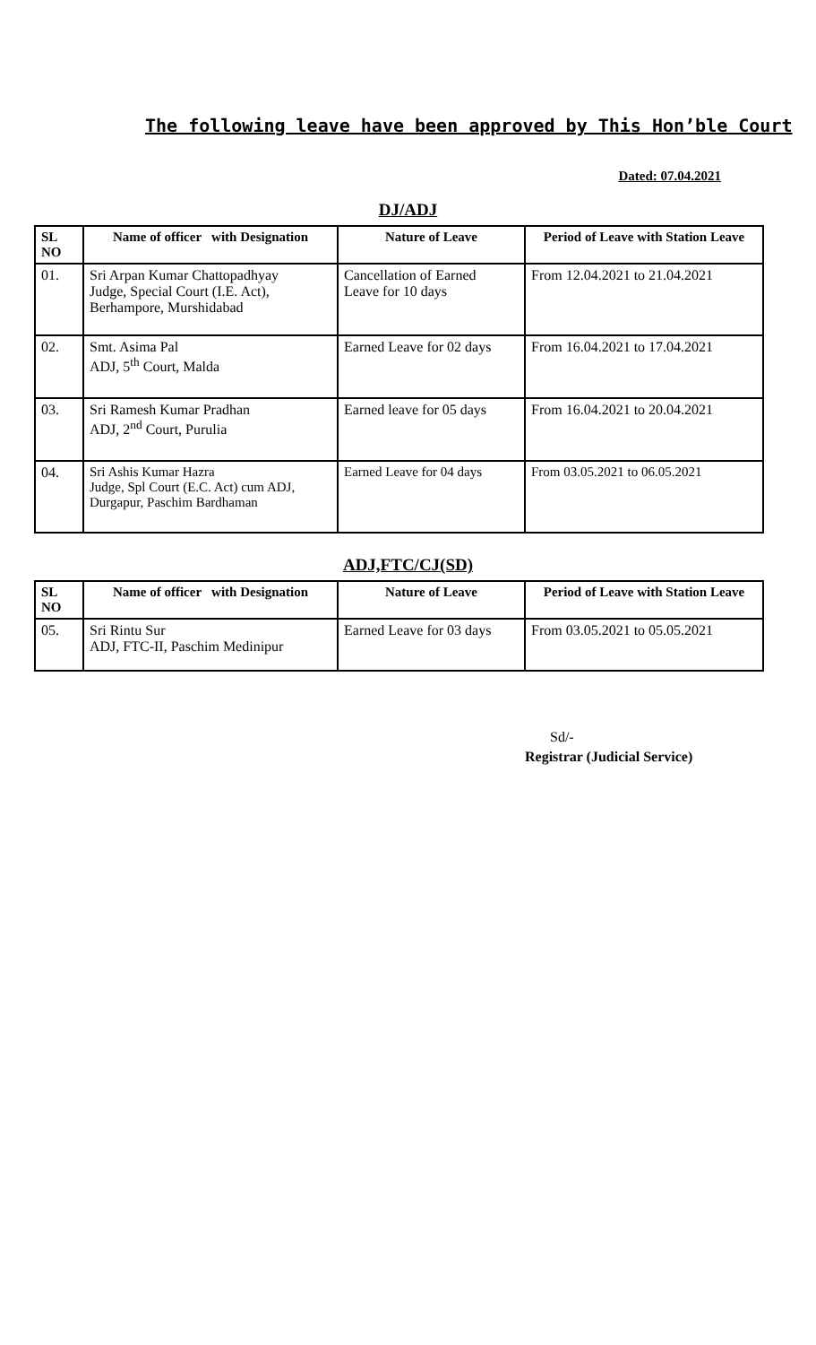The following leave have been approved by This Hon’ble Court
Dated: 07.04.2021
DJ/ADJ
| SL NO | Name of officer with Designation | Nature of Leave | Period of Leave with Station Leave |
| --- | --- | --- | --- |
| 01. | Sri Arpan Kumar Chattopadhyay Judge, Special Court (I.E. Act), Berhampore, Murshidabad | Cancellation of Earned Leave for 10 days | From 12.04.2021 to 21.04.2021 |
| 02. | Smt. Asima Pal ADJ, 5<sup>th</sup> Court, Malda | Earned Leave for 02 days | From 16.04.2021 to 17.04.2021 |
| 03. | Sri Ramesh Kumar Pradhan ADJ, 2<sup>nd</sup> Court, Purulia | Earned leave for 05 days | From 16.04.2021 to 20.04.2021 |
| 04. | Sri Ashis Kumar Hazra Judge, Spl Court (E.C. Act) cum ADJ, Durgapur, Paschim Bardhaman | Earned Leave for 04 days | From 03.05.2021 to 06.05.2021 |
ADJ,FTC/CJ(SD)
| SL NO | Name of officer with Designation | Nature of Leave | Period of Leave with Station Leave |
| --- | --- | --- | --- |
| 05. | Sri Rintu Sur ADJ, FTC-II, Paschim Medinipur | Earned Leave for 03 days | From 03.05.2021 to 05.05.2021 |
Sd/-
Registrar (Judicial Service)